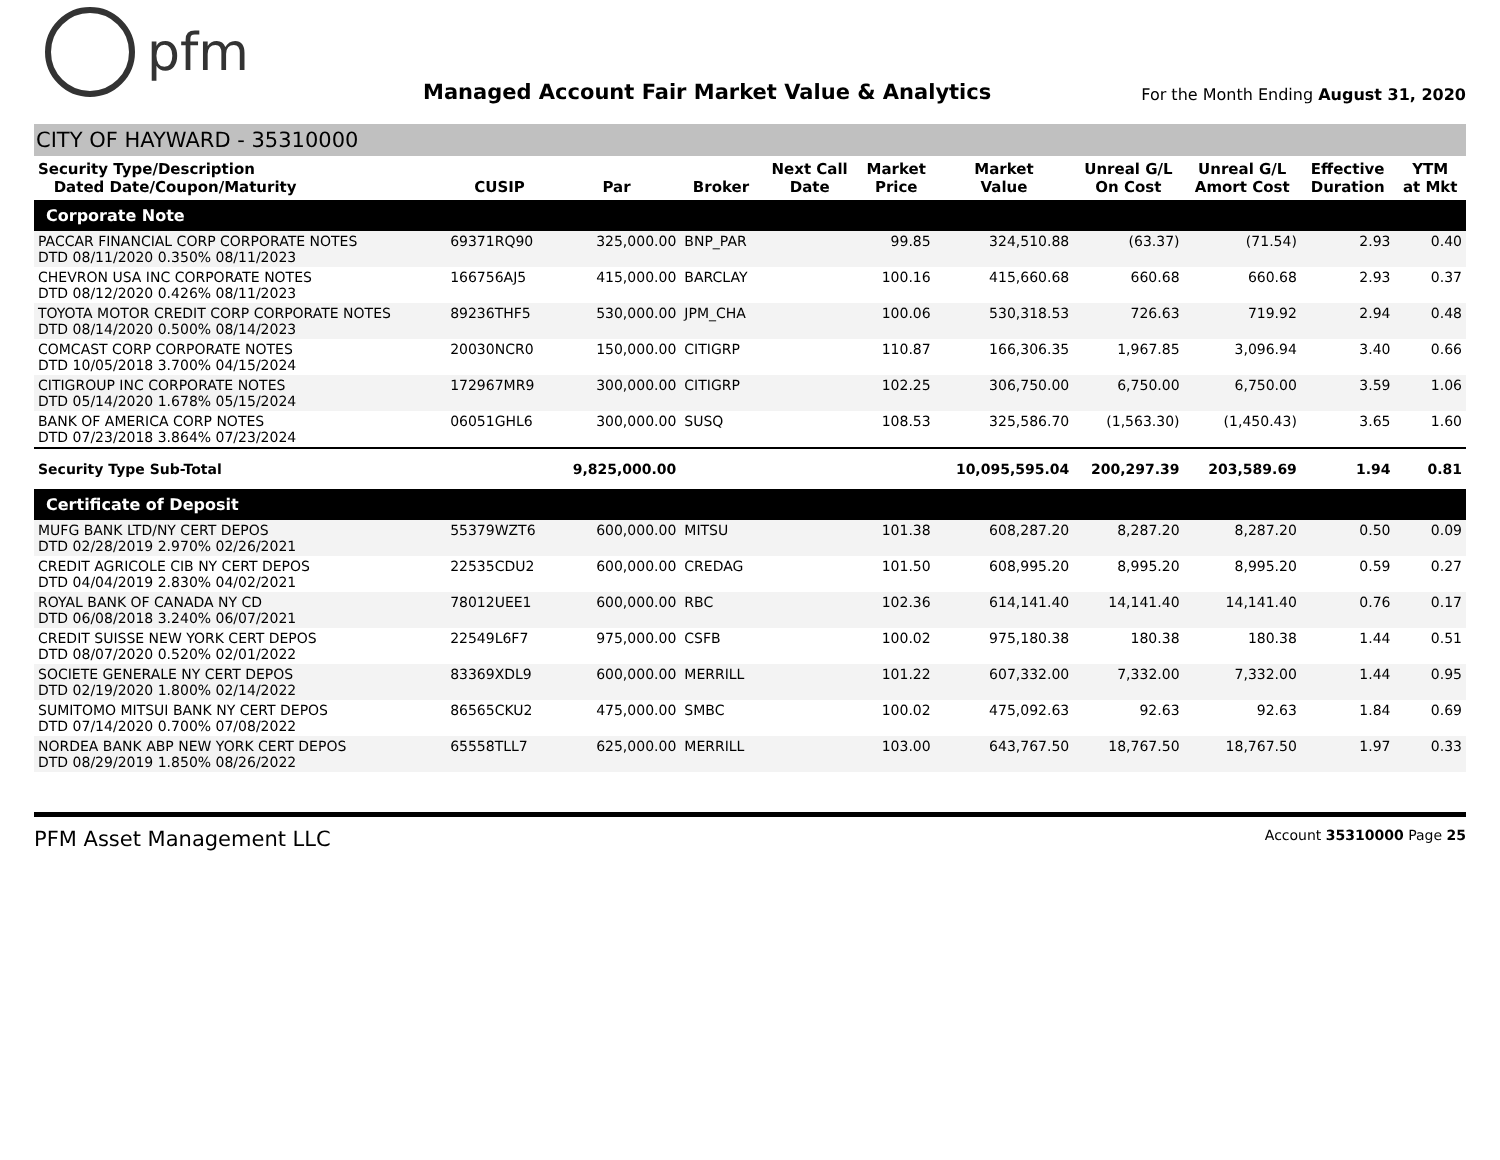pfm
Managed Account Fair Market Value & Analytics
For the Month Ending August 31, 2020
CITY OF HAYWARD - 35310000
| Security Type/Description Dated Date/Coupon/Maturity | CUSIP | Par | Broker | Next Call Date | Market Price | Market Value | Unreal G/L On Cost | Unreal G/L Amort Cost | Effective Duration | YTM at Mkt |
| --- | --- | --- | --- | --- | --- | --- | --- | --- | --- | --- |
| Corporate Note | | | | | | | | | | |
| PACCAR FINANCIAL CORP CORPORATE NOTES DTD 08/11/2020 0.350% 08/11/2023 | 69371RQ90 | 325,000.00 | BNP_PAR | | 99.85 | 324,510.88 | (63.37) | (71.54) | 2.93 | 0.40 |
| CHEVRON USA INC CORPORATE NOTES DTD 08/12/2020 0.426% 08/11/2023 | 166756AJ5 | 415,000.00 | BARCLAY | | 100.16 | 415,660.68 | 660.68 | 660.68 | 2.93 | 0.37 |
| TOYOTA MOTOR CREDIT CORP CORPORATE NOTES DTD 08/14/2020 0.500% 08/14/2023 | 89236THF5 | 530,000.00 | JPM_CHA | | 100.06 | 530,318.53 | 726.63 | 719.92 | 2.94 | 0.48 |
| COMCAST CORP CORPORATE NOTES DTD 10/05/2018 3.700% 04/15/2024 | 20030NCR0 | 150,000.00 | CITIGRP | | 110.87 | 166,306.35 | 1,967.85 | 3,096.94 | 3.40 | 0.66 |
| CITIGROUP INC CORPORATE NOTES DTD 05/14/2020 1.678% 05/15/2024 | 172967MR9 | 300,000.00 | CITIGRP | | 102.25 | 306,750.00 | 6,750.00 | 6,750.00 | 3.59 | 1.06 |
| BANK OF AMERICA CORP NOTES DTD 07/23/2018 3.864% 07/23/2024 | 06051GHL6 | 300,000.00 | SUSQ | | 108.53 | 325,586.70 | (1,563.30) | (1,450.43) | 3.65 | 1.60 |
| Security Type Sub-Total | | 9,825,000.00 | | | | 10,095,595.04 | 200,297.39 | 203,589.69 | 1.94 | 0.81 |
| Certificate of Deposit | | | | | | | | | | |
| MUFG BANK LTD/NY CERT DEPOS DTD 02/28/2019 2.970% 02/26/2021 | 55379WZT6 | 600,000.00 | MITSU | | 101.38 | 608,287.20 | 8,287.20 | 8,287.20 | 0.50 | 0.09 |
| CREDIT AGRICOLE CIB NY CERT DEPOS DTD 04/04/2019 2.830% 04/02/2021 | 22535CDU2 | 600,000.00 | CREDAG | | 101.50 | 608,995.20 | 8,995.20 | 8,995.20 | 0.59 | 0.27 |
| ROYAL BANK OF CANADA NY CD DTD 06/08/2018 3.240% 06/07/2021 | 78012UEE1 | 600,000.00 | RBC | | 102.36 | 614,141.40 | 14,141.40 | 14,141.40 | 0.76 | 0.17 |
| CREDIT SUISSE NEW YORK CERT DEPOS DTD 08/07/2020 0.520% 02/01/2022 | 22549L6F7 | 975,000.00 | CSFB | | 100.02 | 975,180.38 | 180.38 | 180.38 | 1.44 | 0.51 |
| SOCIETE GENERALE NY CERT DEPOS DTD 02/19/2020 1.800% 02/14/2022 | 83369XDL9 | 600,000.00 | MERRILL | | 101.22 | 607,332.00 | 7,332.00 | 7,332.00 | 1.44 | 0.95 |
| SUMITOMO MITSUI BANK NY CERT DEPOS DTD 07/14/2020 0.700% 07/08/2022 | 86565CKU2 | 475,000.00 | SMBC | | 100.02 | 475,092.63 | 92.63 | 92.63 | 1.84 | 0.69 |
| NORDEA BANK ABP NEW YORK CERT DEPOS DTD 08/29/2019 1.850% 08/26/2022 | 65558TLL7 | 625,000.00 | MERRILL | | 103.00 | 643,767.50 | 18,767.50 | 18,767.50 | 1.97 | 0.33 |
PFM Asset Management LLC Account 35310000 Page 25